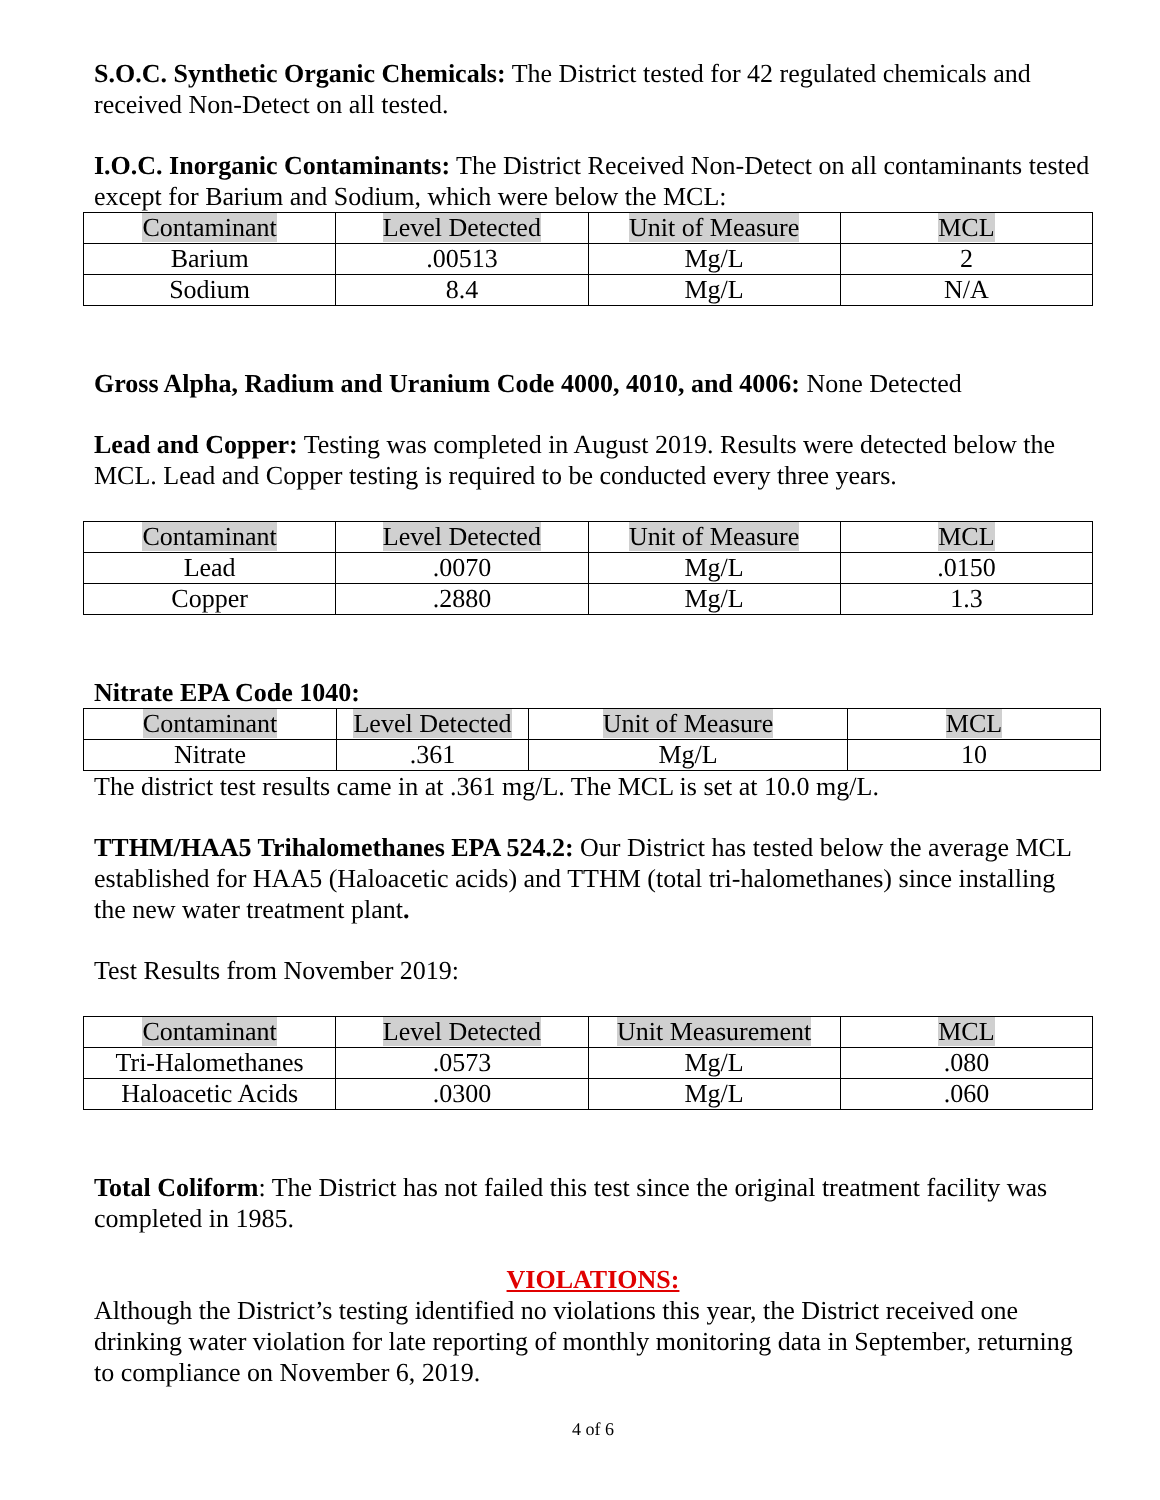S.O.C. Synthetic Organic Chemicals: The District tested for 42 regulated chemicals and received Non-Detect on all tested.
I.O.C. Inorganic Contaminants: The District Received Non-Detect on all contaminants tested except for Barium and Sodium, which were below the MCL:
| Contaminant | Level Detected | Unit of Measure | MCL |
| --- | --- | --- | --- |
| Barium | .00513 | Mg/L | 2 |
| Sodium | 8.4 | Mg/L | N/A |
Gross Alpha, Radium and Uranium Code 4000, 4010, and 4006: None Detected
Lead and Copper: Testing was completed in August 2019. Results were detected below the MCL. Lead and Copper testing is required to be conducted every three years.
| Contaminant | Level Detected | Unit of Measure | MCL |
| --- | --- | --- | --- |
| Lead | .0070 | Mg/L | .0150 |
| Copper | .2880 | Mg/L | 1.3 |
Nitrate EPA Code 1040:
| Contaminant | Level Detected | Unit of Measure | MCL |
| --- | --- | --- | --- |
| Nitrate | .361 | Mg/L | 10 |
The district test results came in at .361 mg/L. The MCL is set at 10.0 mg/L.
TTHM/HAA5 Trihalomethanes EPA 524.2: Our District has tested below the average MCL established for HAA5 (Haloacetic acids) and TTHM (total tri-halomethanes) since installing the new water treatment plant.
Test Results from November 2019:
| Contaminant | Level Detected | Unit Measurement | MCL |
| --- | --- | --- | --- |
| Tri-Halomethanes | .0573 | Mg/L | .080 |
| Haloacetic Acids | .0300 | Mg/L | .060 |
Total Coliform: The District has not failed this test since the original treatment facility was completed in 1985.
VIOLATIONS:
Although the District’s testing identified no violations this year, the District received one drinking water violation for late reporting of monthly monitoring data in September, returning to compliance on November 6, 2019.
4 of 6